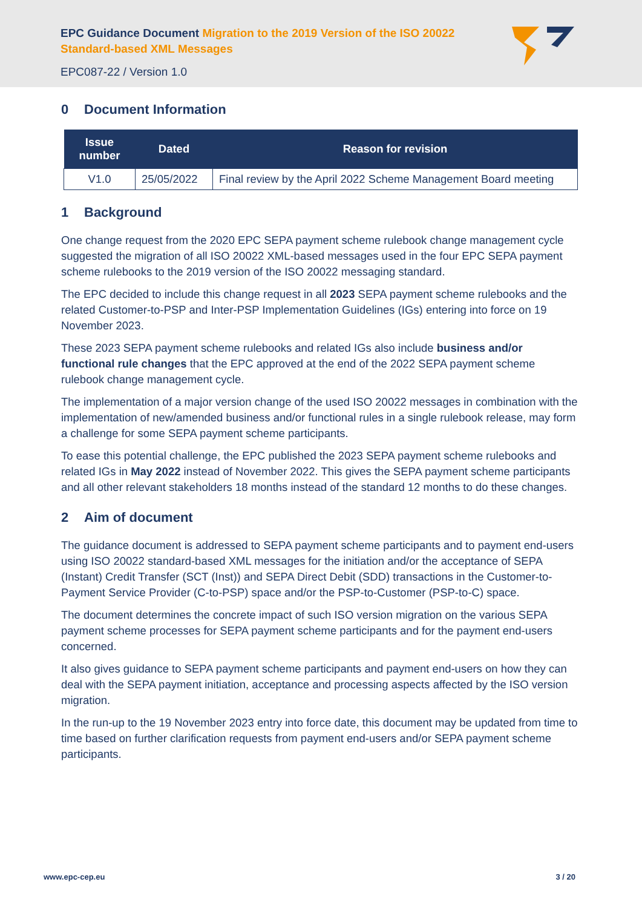EPC Guidance Document Migration to the 2019 Version of the ISO 20022 Standard-based XML Messages
EPC087-22 / Version 1.0
0 Document Information
| Issue number | Dated | Reason for revision |
| --- | --- | --- |
| V1.0 | 25/05/2022 | Final review by the April 2022 Scheme Management Board meeting |
1 Background
One change request from the 2020 EPC SEPA payment scheme rulebook change management cycle suggested the migration of all ISO 20022 XML-based messages used in the four EPC SEPA payment scheme rulebooks to the 2019 version of the ISO 20022 messaging standard.
The EPC decided to include this change request in all 2023 SEPA payment scheme rulebooks and the related Customer-to-PSP and Inter-PSP Implementation Guidelines (IGs) entering into force on 19 November 2023.
These 2023 SEPA payment scheme rulebooks and related IGs also include business and/or functional rule changes that the EPC approved at the end of the 2022 SEPA payment scheme rulebook change management cycle.
The implementation of a major version change of the used ISO 20022 messages in combination with the implementation of new/amended business and/or functional rules in a single rulebook release, may form a challenge for some SEPA payment scheme participants.
To ease this potential challenge, the EPC published the 2023 SEPA payment scheme rulebooks and related IGs in May 2022 instead of November 2022. This gives the SEPA payment scheme participants and all other relevant stakeholders 18 months instead of the standard 12 months to do these changes.
2 Aim of document
The guidance document is addressed to SEPA payment scheme participants and to payment end-users using ISO 20022 standard-based XML messages for the initiation and/or the acceptance of SEPA (Instant) Credit Transfer (SCT (Inst)) and SEPA Direct Debit (SDD) transactions in the Customer-to-Payment Service Provider (C-to-PSP) space and/or the PSP-to-Customer (PSP-to-C) space.
The document determines the concrete impact of such ISO version migration on the various SEPA payment scheme processes for SEPA payment scheme participants and for the payment end-users concerned.
It also gives guidance to SEPA payment scheme participants and payment end-users on how they can deal with the SEPA payment initiation, acceptance and processing aspects affected by the ISO version migration.
In the run-up to the 19 November 2023 entry into force date, this document may be updated from time to time based on further clarification requests from payment end-users and/or SEPA payment scheme participants.
www.epc-cep.eu 3 / 20